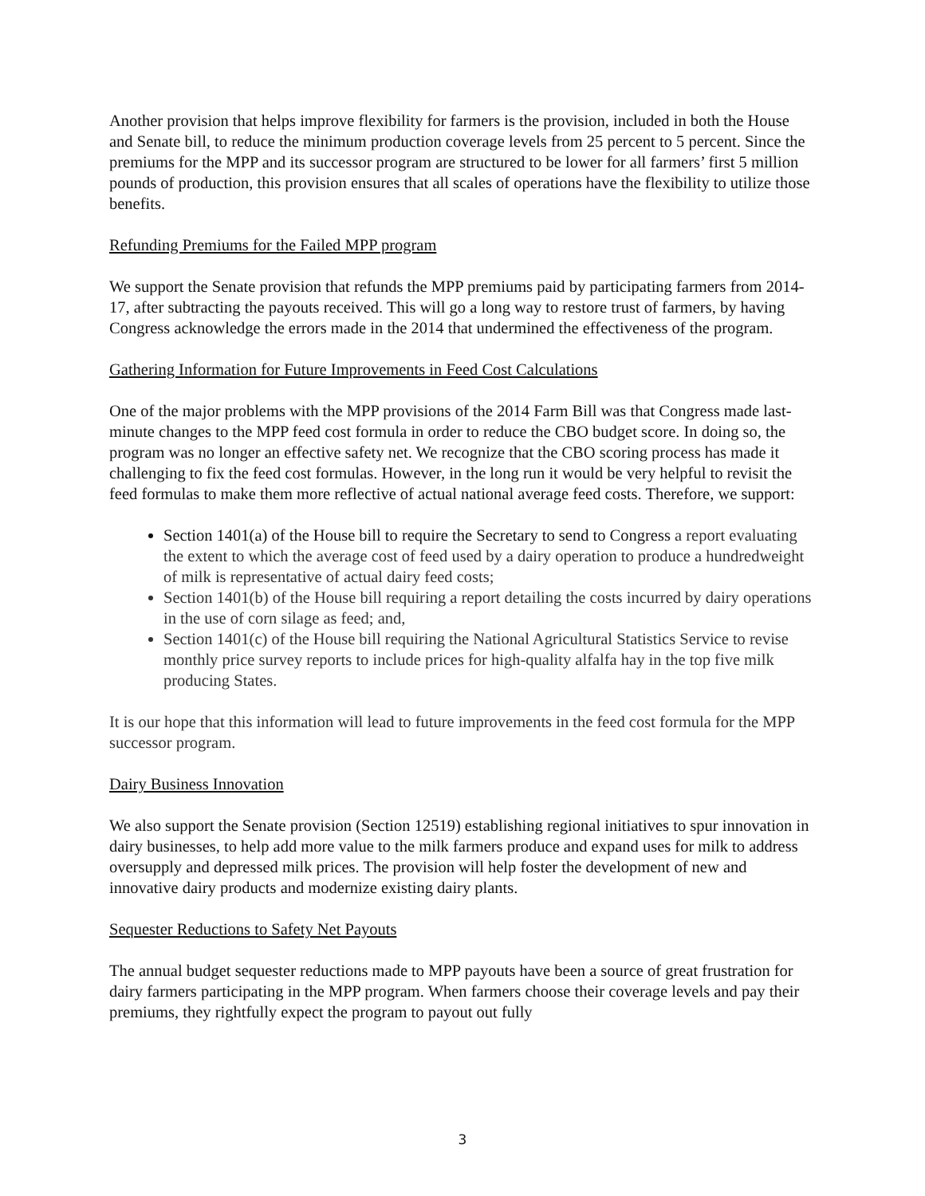Another provision that helps improve flexibility for farmers is the provision, included in both the House and Senate bill, to reduce the minimum production coverage levels from 25 percent to 5 percent. Since the premiums for the MPP and its successor program are structured to be lower for all farmers’ first 5 million pounds of production, this provision ensures that all scales of operations have the flexibility to utilize those benefits.
Refunding Premiums for the Failed MPP program
We support the Senate provision that refunds the MPP premiums paid by participating farmers from 2014-17, after subtracting the payouts received. This will go a long way to restore trust of farmers, by having Congress acknowledge the errors made in the 2014 that undermined the effectiveness of the program.
Gathering Information for Future Improvements in Feed Cost Calculations
One of the major problems with the MPP provisions of the 2014 Farm Bill was that Congress made last-minute changes to the MPP feed cost formula in order to reduce the CBO budget score. In doing so, the program was no longer an effective safety net. We recognize that the CBO scoring process has made it challenging to fix the feed cost formulas. However, in the long run it would be very helpful to revisit the feed formulas to make them more reflective of actual national average feed costs. Therefore, we support:
Section 1401(a) of the House bill to require the Secretary to send to Congress a report evaluating the extent to which the average cost of feed used by a dairy operation to produce a hundredweight of milk is representative of actual dairy feed costs;
Section 1401(b) of the House bill requiring a report detailing the costs incurred by dairy operations in the use of corn silage as feed; and,
Section 1401(c) of the House bill requiring the National Agricultural Statistics Service to revise monthly price survey reports to include prices for high-quality alfalfa hay in the top five milk producing States.
It is our hope that this information will lead to future improvements in the feed cost formula for the MPP successor program.
Dairy Business Innovation
We also support the Senate provision (Section 12519) establishing regional initiatives to spur innovation in dairy businesses, to help add more value to the milk farmers produce and expand uses for milk to address oversupply and depressed milk prices. The provision will help foster the development of new and innovative dairy products and modernize existing dairy plants.
Sequester Reductions to Safety Net Payouts
The annual budget sequester reductions made to MPP payouts have been a source of great frustration for dairy farmers participating in the MPP program. When farmers choose their coverage levels and pay their premiums, they rightfully expect the program to payout out fully
3